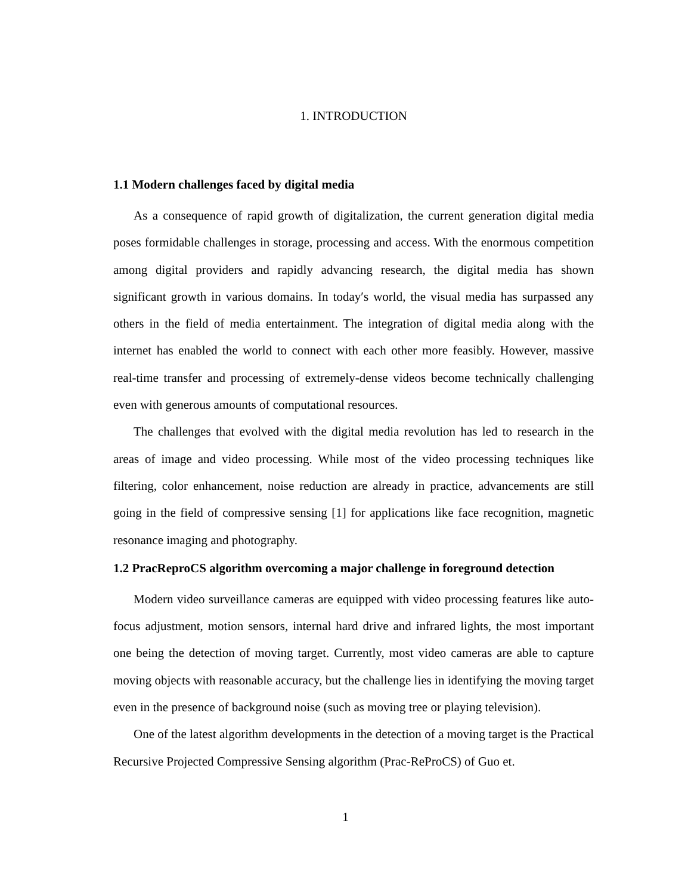1. INTRODUCTION
1.1 Modern challenges faced by digital media
As a consequence of rapid growth of digitalization, the current generation digital media poses formidable challenges in storage, processing and access. With the enormous competition among digital providers and rapidly advancing research, the digital media has shown significant growth in various domains. In today′s world, the visual media has surpassed any others in the field of media entertainment. The integration of digital media along with the internet has enabled the world to connect with each other more feasibly. However, massive real-time transfer and processing of extremely-dense videos become technically challenging even with generous amounts of computational resources.
The challenges that evolved with the digital media revolution has led to research in the areas of image and video processing. While most of the video processing techniques like filtering, color enhancement, noise reduction are already in practice, advancements are still going in the field of compressive sensing [1] for applications like face recognition, magnetic resonance imaging and photography.
1.2 PracReproCS algorithm overcoming a major challenge in foreground detection
Modern video surveillance cameras are equipped with video processing features like auto-focus adjustment, motion sensors, internal hard drive and infrared lights, the most important one being the detection of moving target. Currently, most video cameras are able to capture moving objects with reasonable accuracy, but the challenge lies in identifying the moving target even in the presence of background noise (such as moving tree or playing television).
One of the latest algorithm developments in the detection of a moving target is the Practical Recursive Projected Compressive Sensing algorithm (Prac-ReProCS) of Guo et.
1